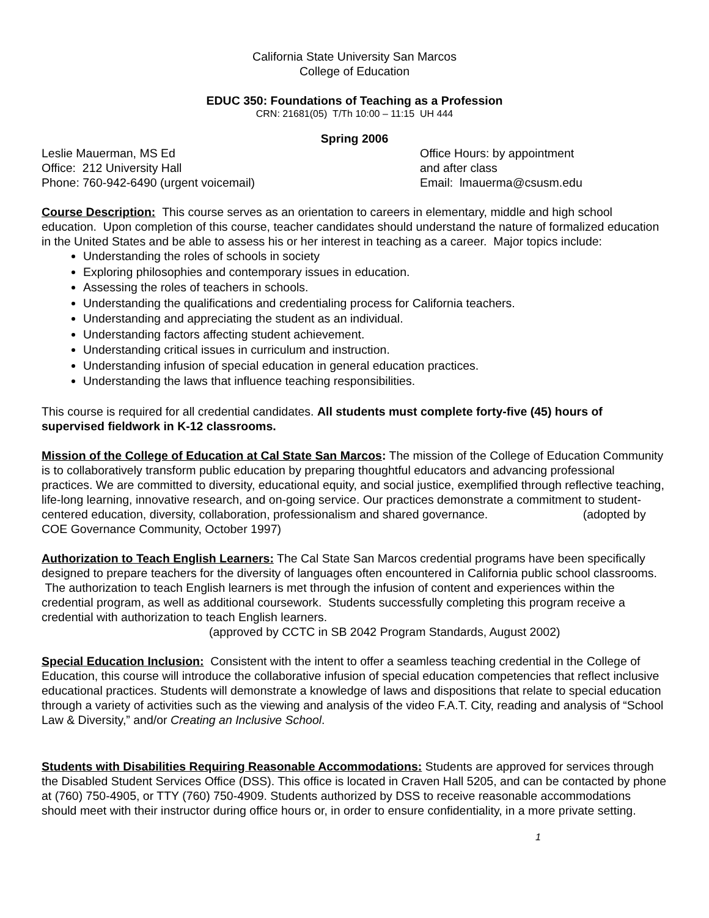California State University San Marcos
College of Education
EDUC 350: Foundations of Teaching as a Profession
CRN: 21681(05) T/Th 10:00 – 11:15 UH 444
Spring 2006
Leslie Mauerman, MS Ed
Office: 212 University Hall
Phone: 760-942-6490 (urgent voicemail)
Office Hours: by appointment
and after class
Email: lmauerma@csusm.edu
Course Description: This course serves as an orientation to careers in elementary, middle and high school education. Upon completion of this course, teacher candidates should understand the nature of formalized education in the United States and be able to assess his or her interest in teaching as a career. Major topics include:
Understanding the roles of schools in society
Exploring philosophies and contemporary issues in education.
Assessing the roles of teachers in schools.
Understanding the qualifications and credentialing process for California teachers.
Understanding and appreciating the student as an individual.
Understanding factors affecting student achievement.
Understanding critical issues in curriculum and instruction.
Understanding infusion of special education in general education practices.
Understanding the laws that influence teaching responsibilities.
This course is required for all credential candidates. All students must complete forty-five (45) hours of supervised fieldwork in K-12 classrooms.
Mission of the College of Education at Cal State San Marcos: The mission of the College of Education Community is to collaboratively transform public education by preparing thoughtful educators and advancing professional practices. We are committed to diversity, educational equity, and social justice, exemplified through reflective teaching, life-long learning, innovative research, and on-going service. Our practices demonstrate a commitment to student-centered education, diversity, collaboration, professionalism and shared governance. (adopted by COE Governance Community, October 1997)
Authorization to Teach English Learners: The Cal State San Marcos credential programs have been specifically designed to prepare teachers for the diversity of languages often encountered in California public school classrooms. The authorization to teach English learners is met through the infusion of content and experiences within the credential program, as well as additional coursework. Students successfully completing this program receive a credential with authorization to teach English learners.
(approved by CCTC in SB 2042 Program Standards, August 2002)
Special Education Inclusion: Consistent with the intent to offer a seamless teaching credential in the College of Education, this course will introduce the collaborative infusion of special education competencies that reflect inclusive educational practices. Students will demonstrate a knowledge of laws and dispositions that relate to special education through a variety of activities such as the viewing and analysis of the video F.A.T. City, reading and analysis of “School Law & Diversity,” and/or Creating an Inclusive School.
Students with Disabilities Requiring Reasonable Accommodations: Students are approved for services through the Disabled Student Services Office (DSS). This office is located in Craven Hall 5205, and can be contacted by phone at (760) 750-4905, or TTY (760) 750-4909. Students authorized by DSS to receive reasonable accommodations should meet with their instructor during office hours or, in order to ensure confidentiality, in a more private setting.
1